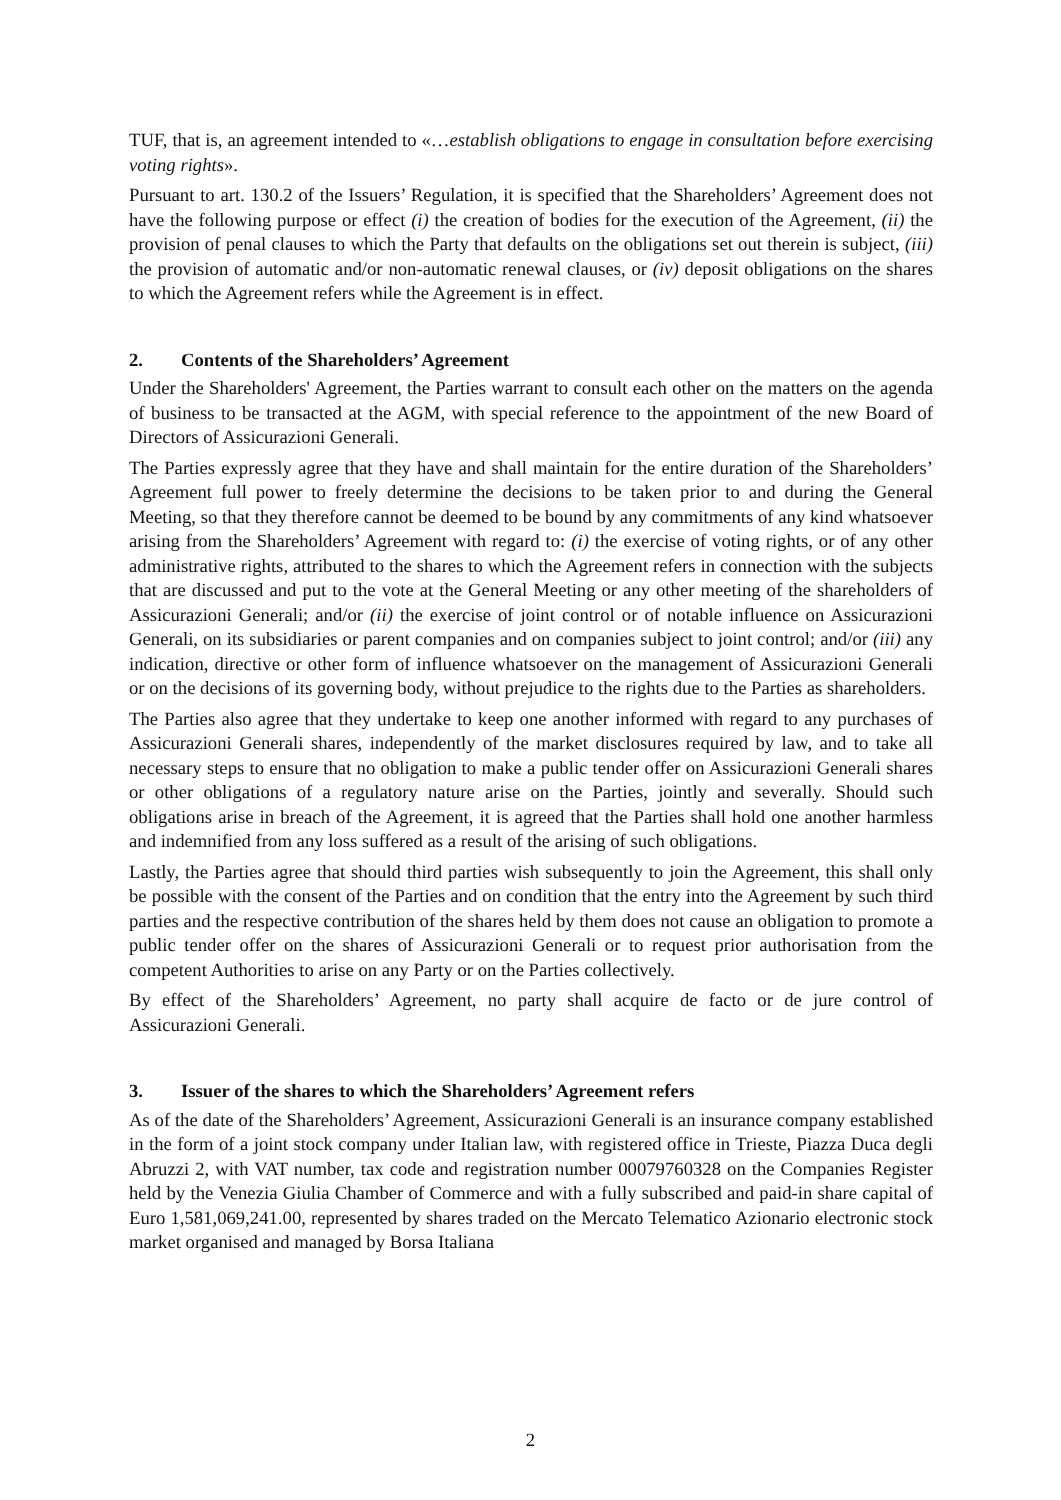TUF, that is, an agreement intended to «…establish obligations to engage in consultation before exercising voting rights».
Pursuant to art. 130.2 of the Issuers’ Regulation, it is specified that the Shareholders’ Agreement does not have the following purpose or effect (i) the creation of bodies for the execution of the Agreement, (ii) the provision of penal clauses to which the Party that defaults on the obligations set out therein is subject, (iii) the provision of automatic and/or non-automatic renewal clauses, or (iv) deposit obligations on the shares to which the Agreement refers while the Agreement is in effect.
2. Contents of the Shareholders’ Agreement
Under the Shareholders' Agreement, the Parties warrant to consult each other on the matters on the agenda of business to be transacted at the AGM, with special reference to the appointment of the new Board of Directors of Assicurazioni Generali.
The Parties expressly agree that they have and shall maintain for the entire duration of the Shareholders’ Agreement full power to freely determine the decisions to be taken prior to and during the General Meeting, so that they therefore cannot be deemed to be bound by any commitments of any kind whatsoever arising from the Shareholders’ Agreement with regard to: (i) the exercise of voting rights, or of any other administrative rights, attributed to the shares to which the Agreement refers in connection with the subjects that are discussed and put to the vote at the General Meeting or any other meeting of the shareholders of Assicurazioni Generali; and/or (ii) the exercise of joint control or of notable influence on Assicurazioni Generali, on its subsidiaries or parent companies and on companies subject to joint control; and/or (iii) any indication, directive or other form of influence whatsoever on the management of Assicurazioni Generali or on the decisions of its governing body, without prejudice to the rights due to the Parties as shareholders.
The Parties also agree that they undertake to keep one another informed with regard to any purchases of Assicurazioni Generali shares, independently of the market disclosures required by law, and to take all necessary steps to ensure that no obligation to make a public tender offer on Assicurazioni Generali shares or other obligations of a regulatory nature arise on the Parties, jointly and severally. Should such obligations arise in breach of the Agreement, it is agreed that the Parties shall hold one another harmless and indemnified from any loss suffered as a result of the arising of such obligations.
Lastly, the Parties agree that should third parties wish subsequently to join the Agreement, this shall only be possible with the consent of the Parties and on condition that the entry into the Agreement by such third parties and the respective contribution of the shares held by them does not cause an obligation to promote a public tender offer on the shares of Assicurazioni Generali or to request prior authorisation from the competent Authorities to arise on any Party or on the Parties collectively.
By effect of the Shareholders’ Agreement, no party shall acquire de facto or de jure control of Assicurazioni Generali.
3. Issuer of the shares to which the Shareholders’ Agreement refers
As of the date of the Shareholders’ Agreement, Assicurazioni Generali is an insurance company established in the form of a joint stock company under Italian law, with registered office in Trieste, Piazza Duca degli Abruzzi 2, with VAT number, tax code and registration number 00079760328 on the Companies Register held by the Venezia Giulia Chamber of Commerce and with a fully subscribed and paid-in share capital of Euro 1,581,069,241.00, represented by shares traded on the Mercato Telematico Azionario electronic stock market organised and managed by Borsa Italiana
2